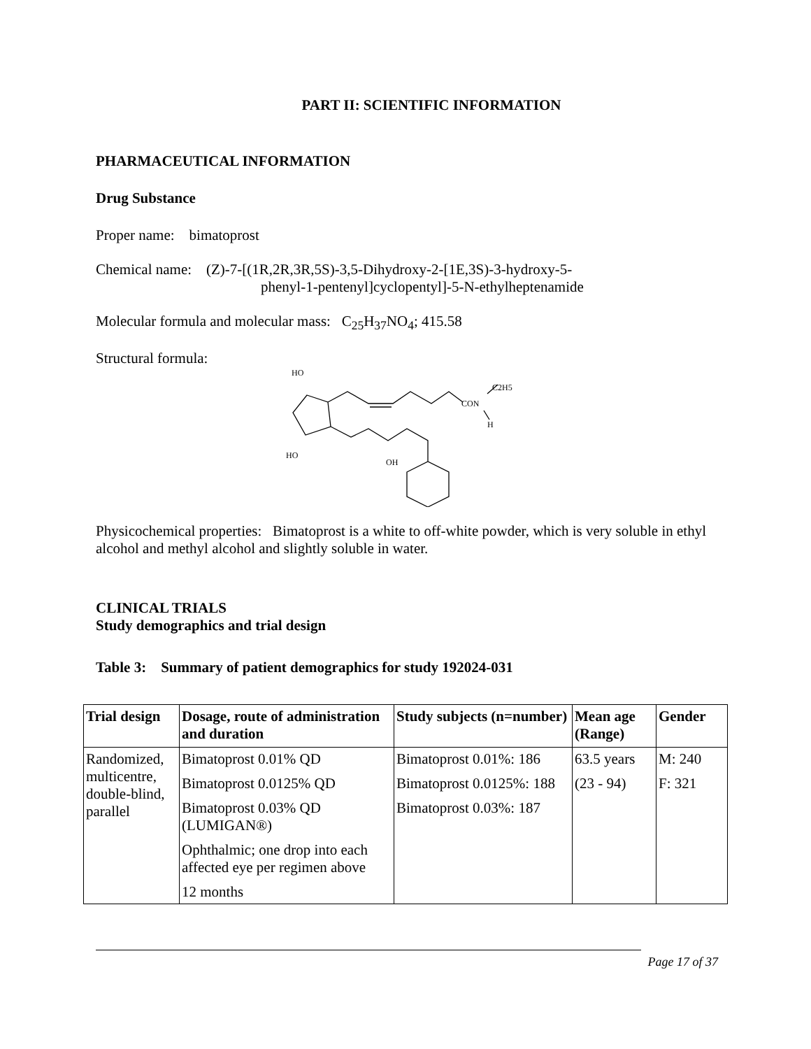PART II: SCIENTIFIC INFORMATION
PHARMACEUTICAL INFORMATION
Drug Substance
Proper name: bimatoprost
Chemical name: (Z)-7-[(1R,2R,3R,5S)-3,5-Dihydroxy-2-[1E,3S)-3-hydroxy-5-
phenyl-1-pentenyl]cyclopentyl]-5-N-ethylheptenamide
Molecular formula and molecular mass: C<sub>25</sub>H<sub>37</sub>NO<sub>4</sub>; 415.58
Structural formula:
HO
HO
OH
CON
C2H5
H
Physicochemical properties: Bimatoprost is a white to off-white powder, which is very soluble in ethyl alcohol and methyl alcohol and slightly soluble in water.
CLINICAL TRIALS
Study demographics and trial design
Table 3: Summary of patient demographics for study 192024-031
| Trial design | Dosage, route of administration and duration | Study subjects (n=number) | Mean age (Range) | Gender |
| --- | --- | --- | --- | --- |
| Randomized, multicentre, double-blind, parallel | Bimatoprost 0.01% QD Bimatoprost 0.0125% QD Bimatoprost 0.03% QD (LUMIGAN®) Ophthalmic; one drop into each affected eye per regimen above 12 months | Bimatoprost 0.01%: 186 Bimatoprost 0.0125%: 188 Bimatoprost 0.03%: 187 | 63.5 years (23 - 94) | M: 240 F: 321 |
Page 17 of 37